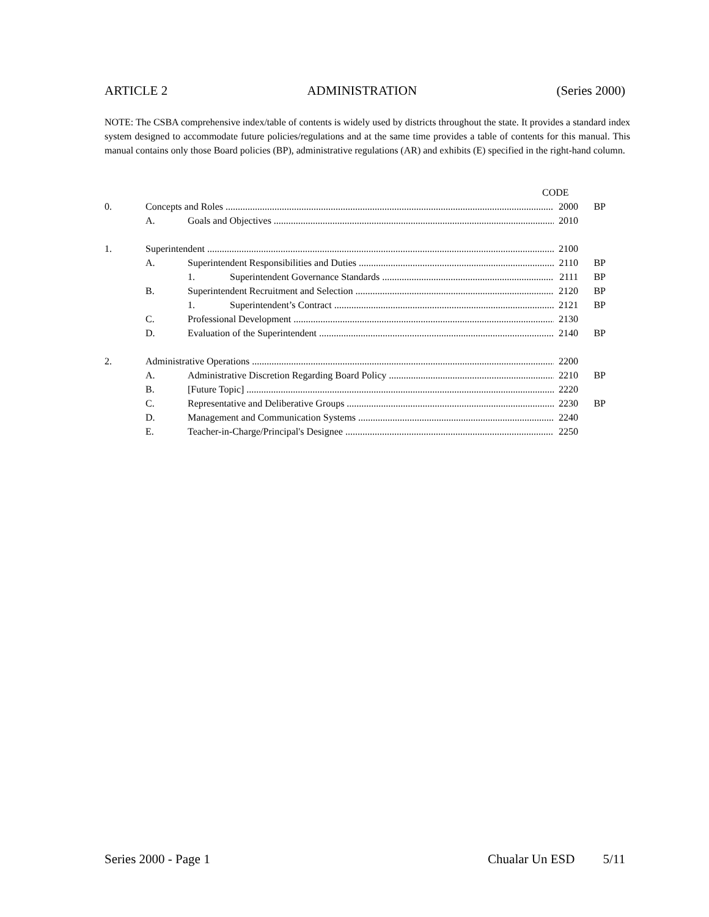ARTICLE 2 ADMINISTRATION (Series 2000)
NOTE: The CSBA comprehensive index/table of contents is widely used by districts throughout the state. It provides a standard index system designed to accommodate future policies/regulations and at the same time provides a table of contents for this manual. This manual contains only those Board policies (BP), administrative regulations (AR) and exhibits (E) specified in the right-hand column.
CODE
0. Concepts and Roles 2000 BP
A. Goals and Objectives 2010
1. Superintendent 2100
A. Superintendent Responsibilities and Duties 2110 BP
1. Superintendent Governance Standards 2111 BP
B. Superintendent Recruitment and Selection 2120 BP
1. Superintendent’s Contract 2121 BP
C. Professional Development 2130
D. Evaluation of the Superintendent 2140 BP
2. Administrative Operations 2200
A. Administrative Discretion Regarding Board Policy 2210 BP
B. [Future Topic] 2220
C. Representative and Deliberative Groups 2230 BP
D. Management and Communication Systems 2240
E. Teacher-in-Charge/Principal's Designee 2250
Series 2000 - Page 1 Chualar Un ESD 5/11